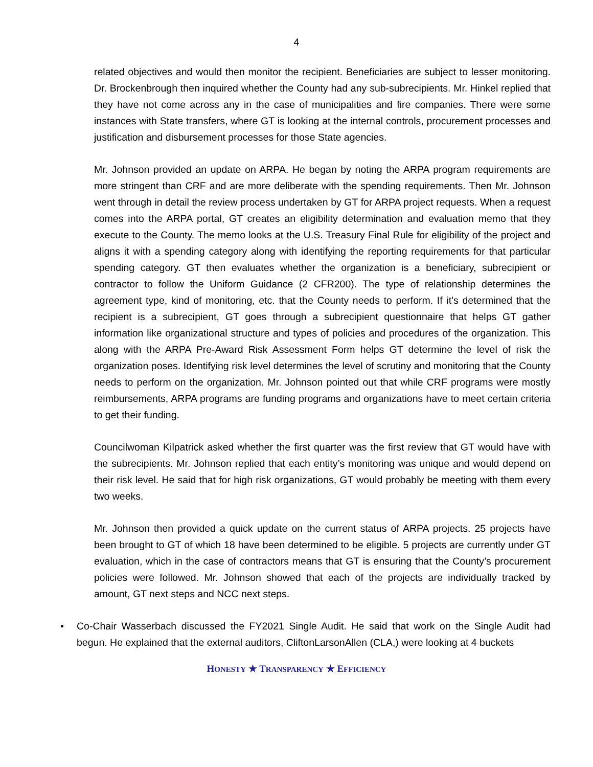4
related objectives and would then monitor the recipient. Beneficiaries are subject to lesser monitoring. Dr. Brockenbrough then inquired whether the County had any sub-subrecipients. Mr. Hinkel replied that they have not come across any in the case of municipalities and fire companies. There were some instances with State transfers, where GT is looking at the internal controls, procurement processes and justification and disbursement processes for those State agencies.
Mr. Johnson provided an update on ARPA. He began by noting the ARPA program requirements are more stringent than CRF and are more deliberate with the spending requirements. Then Mr. Johnson went through in detail the review process undertaken by GT for ARPA project requests. When a request comes into the ARPA portal, GT creates an eligibility determination and evaluation memo that they execute to the County. The memo looks at the U.S. Treasury Final Rule for eligibility of the project and aligns it with a spending category along with identifying the reporting requirements for that particular spending category. GT then evaluates whether the organization is a beneficiary, subrecipient or contractor to follow the Uniform Guidance (2 CFR200). The type of relationship determines the agreement type, kind of monitoring, etc. that the County needs to perform. If it’s determined that the recipient is a subrecipient, GT goes through a subrecipient questionnaire that helps GT gather information like organizational structure and types of policies and procedures of the organization. This along with the ARPA Pre-Award Risk Assessment Form helps GT determine the level of risk the organization poses. Identifying risk level determines the level of scrutiny and monitoring that the County needs to perform on the organization. Mr. Johnson pointed out that while CRF programs were mostly reimbursements, ARPA programs are funding programs and organizations have to meet certain criteria to get their funding.
Councilwoman Kilpatrick asked whether the first quarter was the first review that GT would have with the subrecipients. Mr. Johnson replied that each entity’s monitoring was unique and would depend on their risk level. He said that for high risk organizations, GT would probably be meeting with them every two weeks.
Mr. Johnson then provided a quick update on the current status of ARPA projects. 25 projects have been brought to GT of which 18 have been determined to be eligible. 5 projects are currently under GT evaluation, which in the case of contractors means that GT is ensuring that the County’s procurement policies were followed. Mr. Johnson showed that each of the projects are individually tracked by amount, GT next steps and NCC next steps.
• Co-Chair Wasserbach discussed the FY2021 Single Audit. He said that work on the Single Audit had begun. He explained that the external auditors, CliftonLarsonAllen (CLA,) were looking at 4 buckets
HONESTY ★ TRANSPARENCY ★ EFFICIENCY